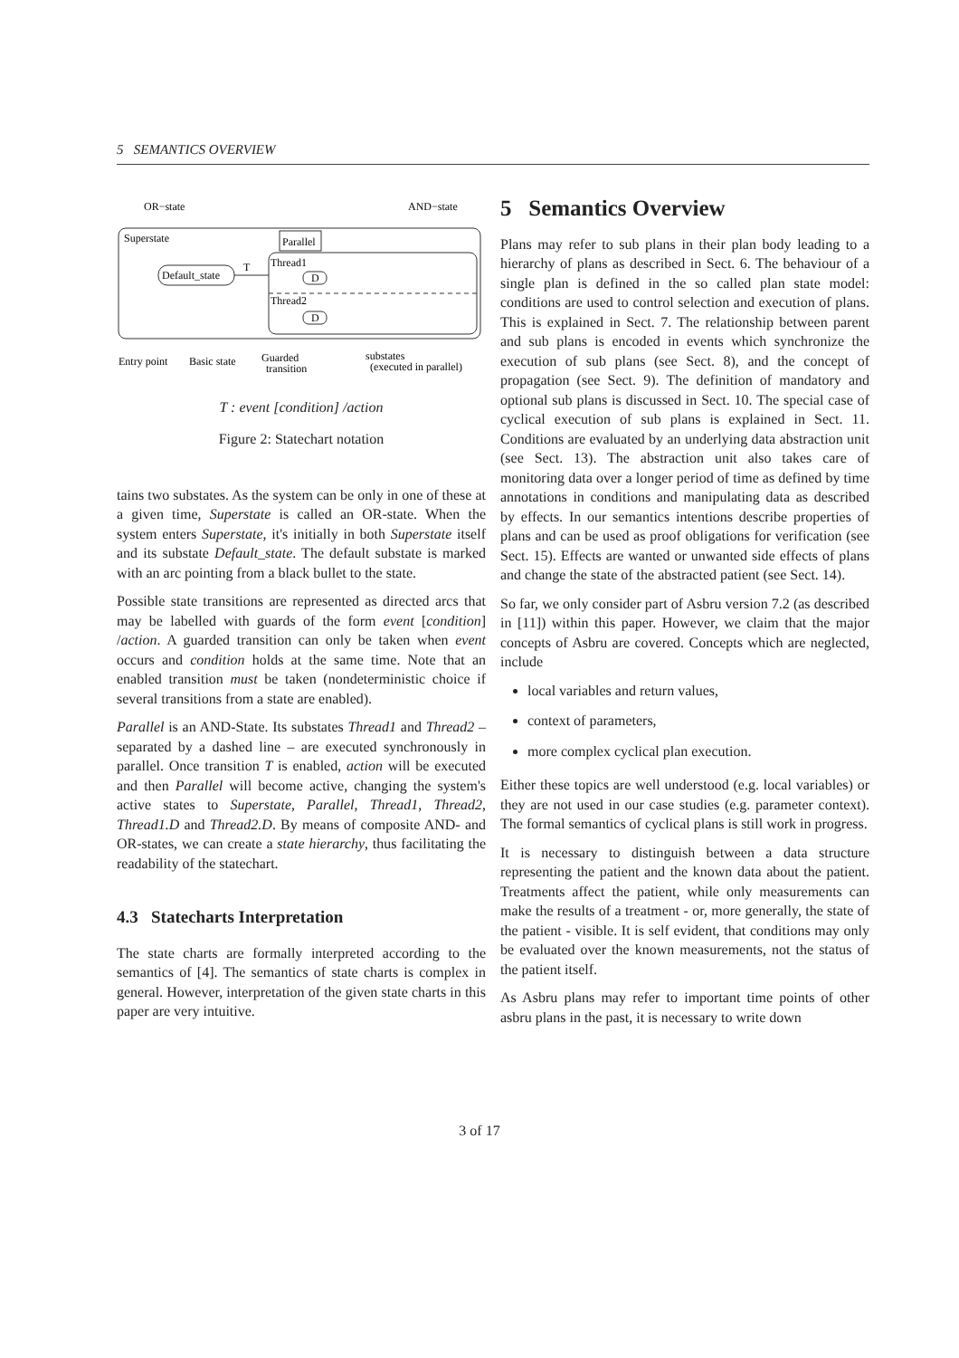5 SEMANTICS OVERVIEW
OR−state
AND−state
Superstate
Parallel
Default_state
T
Thread1
Thread2
D
D
Entry point
Basic state
Guarded
transition
substates
(executed in parallel)
T : event [condition] /action
Figure 2: Statechart notation
tains two substates. As the system can be only in one of these at a given time, Superstate is called an OR-state. When the system enters Superstate, it's initially in both Superstate itself and its substate Default_state. The default substate is marked with an arc pointing from a black bullet to the state.
Possible state transitions are represented as directed arcs that may be labelled with guards of the form event [condition] /action. A guarded transition can only be taken when event occurs and condition holds at the same time. Note that an enabled transition must be taken (nondeterministic choice if several transitions from a state are enabled).
Parallel is an AND-State. Its substates Thread1 and Thread2 – separated by a dashed line – are executed synchronously in parallel. Once transition T is enabled, action will be executed and then Parallel will become active, changing the system's active states to Superstate, Parallel, Thread1, Thread2, Thread1.D and Thread2.D. By means of composite AND- and OR-states, we can create a state hierarchy, thus facilitating the readability of the statechart.
4.3 Statecharts Interpretation
The state charts are formally interpreted according to the semantics of [4]. The semantics of state charts is complex in general. However, interpretation of the given state charts in this paper are very intuitive.
5 Semantics Overview
Plans may refer to sub plans in their plan body leading to a hierarchy of plans as described in Sect. 6. The behaviour of a single plan is defined in the so called plan state model: conditions are used to control selection and execution of plans. This is explained in Sect. 7. The relationship between parent and sub plans is encoded in events which synchronize the execution of sub plans (see Sect. 8), and the concept of propagation (see Sect. 9). The definition of mandatory and optional sub plans is discussed in Sect. 10. The special case of cyclical execution of sub plans is explained in Sect. 11. Conditions are evaluated by an underlying data abstraction unit (see Sect. 13). The abstraction unit also takes care of monitoring data over a longer period of time as defined by time annotations in conditions and manipulating data as described by effects. In our semantics intentions describe properties of plans and can be used as proof obligations for verification (see Sect. 15). Effects are wanted or unwanted side effects of plans and change the state of the abstracted patient (see Sect. 14).
So far, we only consider part of Asbru version 7.2 (as described in [11]) within this paper. However, we claim that the major concepts of Asbru are covered. Concepts which are neglected, include
local variables and return values,
context of parameters,
more complex cyclical plan execution.
Either these topics are well understood (e.g. local variables) or they are not used in our case studies (e.g. parameter context). The formal semantics of cyclical plans is still work in progress.
It is necessary to distinguish between a data structure representing the patient and the known data about the patient. Treatments affect the patient, while only measurements can make the results of a treatment - or, more generally, the state of the patient - visible. It is self evident, that conditions may only be evaluated over the known measurements, not the status of the patient itself.
As Asbru plans may refer to important time points of other asbru plans in the past, it is necessary to write down
3 of 17